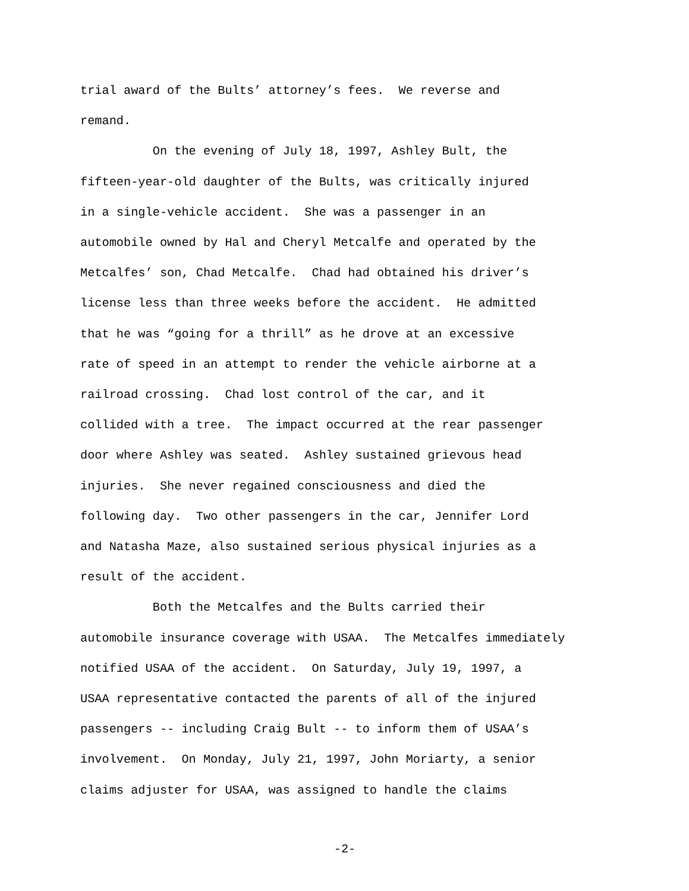trial award of the Bults’ attorney’s fees. We reverse and
remand.
On the evening of July 18, 1997, Ashley Bult, the
fifteen-year-old daughter of the Bults, was critically injured
in a single-vehicle accident. She was a passenger in an
automobile owned by Hal and Cheryl Metcalfe and operated by the
Metcalfes’ son, Chad Metcalfe. Chad had obtained his driver’s
license less than three weeks before the accident. He admitted
that he was “going for a thrill” as he drove at an excessive
rate of speed in an attempt to render the vehicle airborne at a
railroad crossing. Chad lost control of the car, and it
collided with a tree. The impact occurred at the rear passenger
door where Ashley was seated. Ashley sustained grievous head
injuries. She never regained consciousness and died the
following day. Two other passengers in the car, Jennifer Lord
and Natasha Maze, also sustained serious physical injuries as a
result of the accident.
Both the Metcalfes and the Bults carried their
automobile insurance coverage with USAA. The Metcalfes immediately
notified USAA of the accident. On Saturday, July 19, 1997, a
USAA representative contacted the parents of all of the injured
passengers -- including Craig Bult -- to inform them of USAA’s
involvement. On Monday, July 21, 1997, John Moriarty, a senior
claims adjuster for USAA, was assigned to handle the claims
-2-